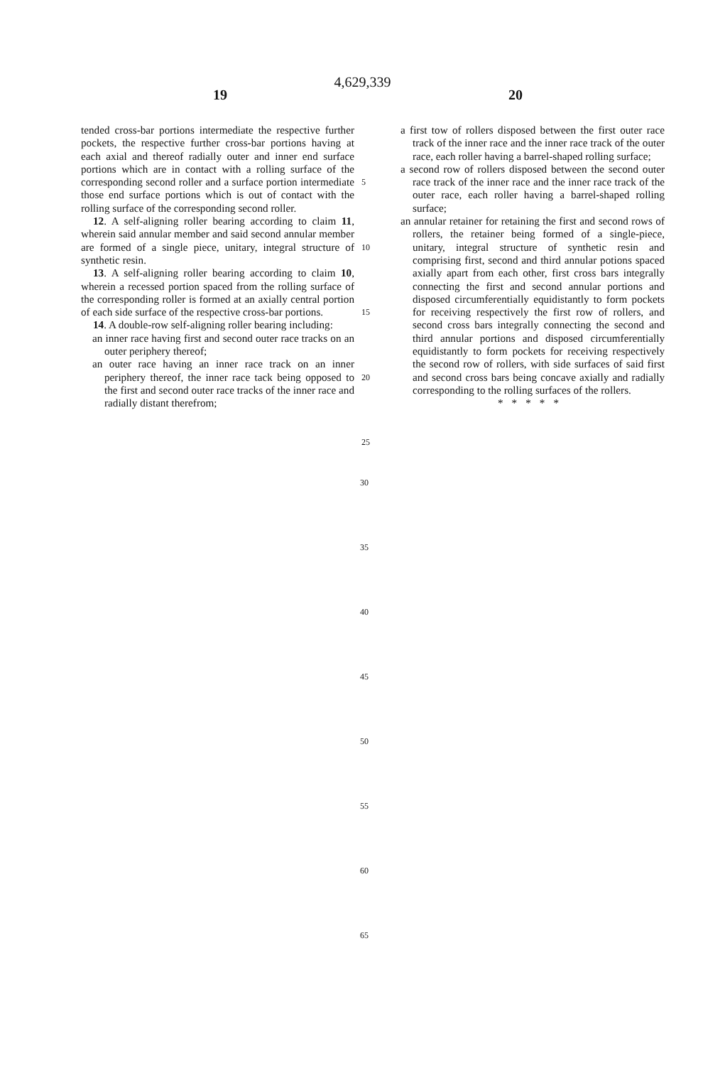4,629,339
19 20
tended cross-bar portions intermediate the respective further pockets, the respective further cross-bar portions having at each axial and thereof radially outer and inner end surface portions which are in contact with a rolling surface of the corresponding second roller and a surface portion intermediate those end surface portions which is out of contact with the rolling surface of the corresponding second roller.
12. A self-aligning roller bearing according to claim 11, wherein said annular member and said second annular member are formed of a single piece, unitary, integral structure of synthetic resin.
13. A self-aligning roller bearing according to claim 10, wherein a recessed portion spaced from the rolling surface of the corresponding roller is formed at an axially central portion of each side surface of the respective cross-bar portions.
14. A double-row self-aligning roller bearing including:
an inner race having first and second outer race tracks on an outer periphery thereof;
an outer race having an inner race track on an inner periphery thereof, the inner race tack being opposed to the first and second outer race tracks of the inner race and radially distant therefrom;
5
10
15
20
25
a first tow of rollers disposed between the first outer race track of the inner race and the inner race track of the outer race, each roller having a barrel-shaped rolling surface;
a second row of rollers disposed between the second outer race track of the inner race and the inner race track of the outer race, each roller having a barrel-shaped rolling surface;
an annular retainer for retaining the first and second rows of rollers, the retainer being formed of a single-piece, unitary, integral structure of synthetic resin and comprising first, second and third annular potions spaced axially apart from each other, first cross bars integrally connecting the first and second annular portions and disposed circumferentially equidistantly to form pockets for receiving respectively the first row of rollers, and second cross bars integrally connecting the second and third annular portions and disposed circumferentially equidistantly to form pockets for receiving respectively the second row of rollers, with side surfaces of said first and second cross bars being concave axially and radially corresponding to the rolling surfaces of the rollers.
*****
30
35
40
45
50
55
60
65